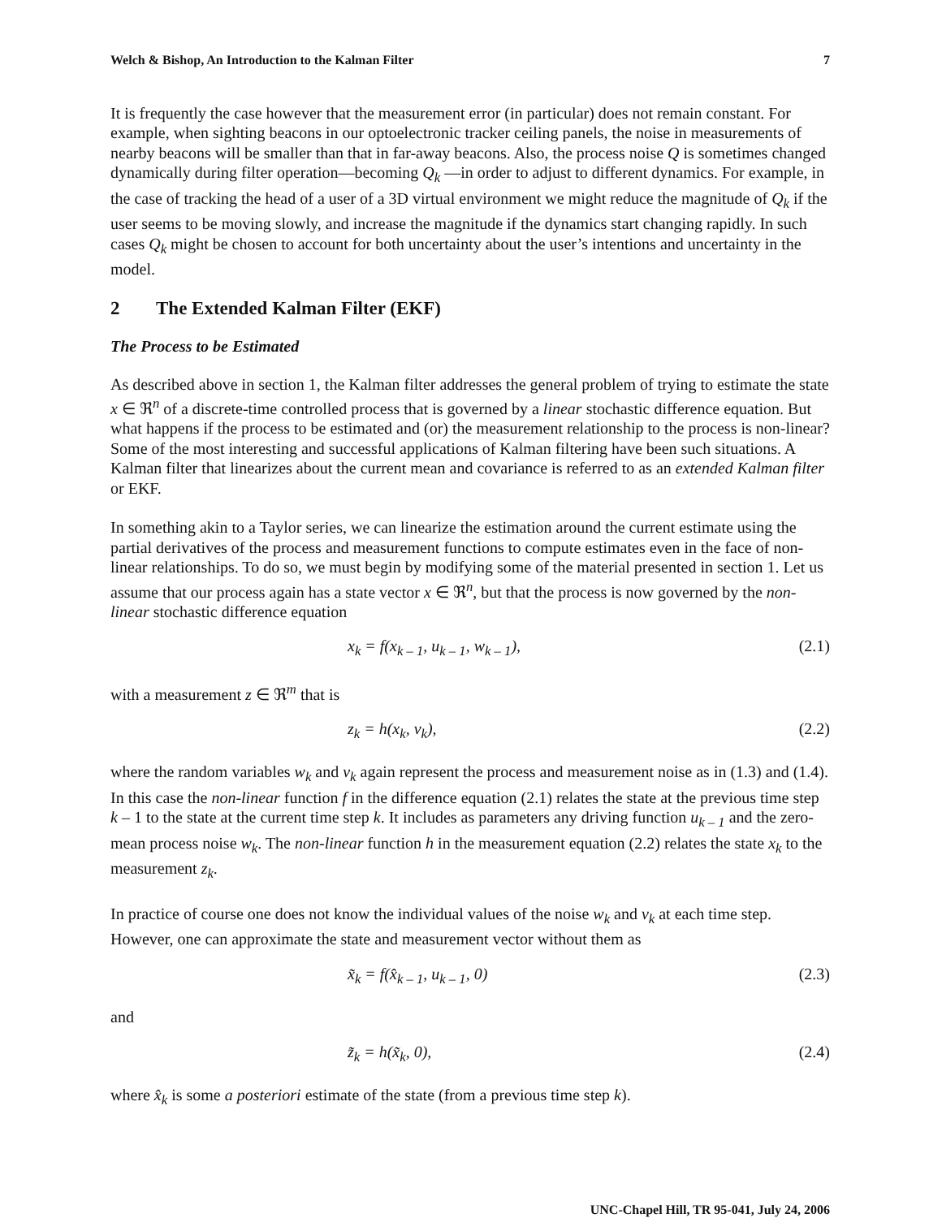Welch & Bishop, An Introduction to the Kalman Filter 7
It is frequently the case however that the measurement error (in particular) does not remain constant. For example, when sighting beacons in our optoelectronic tracker ceiling panels, the noise in measurements of nearby beacons will be smaller than that in far-away beacons. Also, the process noise Q is sometimes changed dynamically during filter operation—becoming Q<sub>k</sub> —in order to adjust to different dynamics. For example, in the case of tracking the head of a user of a 3D virtual environment we might reduce the magnitude of Q<sub>k</sub> if the user seems to be moving slowly, and increase the magnitude if the dynamics start changing rapidly. In such cases Q<sub>k</sub> might be chosen to account for both uncertainty about the user’s intentions and uncertainty in the model.
2 The Extended Kalman Filter (EKF)
The Process to be Estimated
As described above in section 1, the Kalman filter addresses the general problem of trying to estimate the state x ∈ ℜ<sup>n</sup> of a discrete-time controlled process that is governed by a linear stochastic difference equation. But what happens if the process to be estimated and (or) the measurement relationship to the process is non-linear? Some of the most interesting and successful applications of Kalman filtering have been such situations. A Kalman filter that linearizes about the current mean and covariance is referred to as an extended Kalman filter or EKF.
In something akin to a Taylor series, we can linearize the estimation around the current estimate using the partial derivatives of the process and measurement functions to compute estimates even in the face of non-linear relationships. To do so, we must begin by modifying some of the material presented in section 1. Let us assume that our process again has a state vector x ∈ ℜ<sup>n</sup>, but that the process is now governed by the non-linear stochastic difference equation
x<sub>k</sub> = f(x<sub>k – 1</sub>, u<sub>k – 1</sub>, w<sub>k – 1</sub>), (2.1)
with a measurement z ∈ ℜ<sup>m</sup> that is
z<sub>k</sub> = h(x<sub>k</sub>, v<sub>k</sub>), (2.2)
where the random variables w<sub>k</sub> and v<sub>k</sub> again represent the process and measurement noise as in (1.3) and (1.4). In this case the non-linear function f in the difference equation (2.1) relates the state at the previous time step k – 1 to the state at the current time step k. It includes as parameters any driving function u<sub>k – 1</sub> and the zero-mean process noise w<sub>k</sub>. The non-linear function h in the measurement equation (2.2) relates the state x<sub>k</sub> to the measurement z<sub>k</sub>.
In practice of course one does not know the individual values of the noise w<sub>k</sub> and v<sub>k</sub> at each time step. However, one can approximate the state and measurement vector without them as
x̃<sub>k</sub> = f(x̂<sub>k – 1</sub>, u<sub>k – 1</sub>, 0) (2.3)
and
z̃<sub>k</sub> = h(x̃<sub>k</sub>, 0), (2.4)
where x̂<sub>k</sub> is some a posteriori estimate of the state (from a previous time step k).
UNC-Chapel Hill, TR 95-041, July 24, 2006